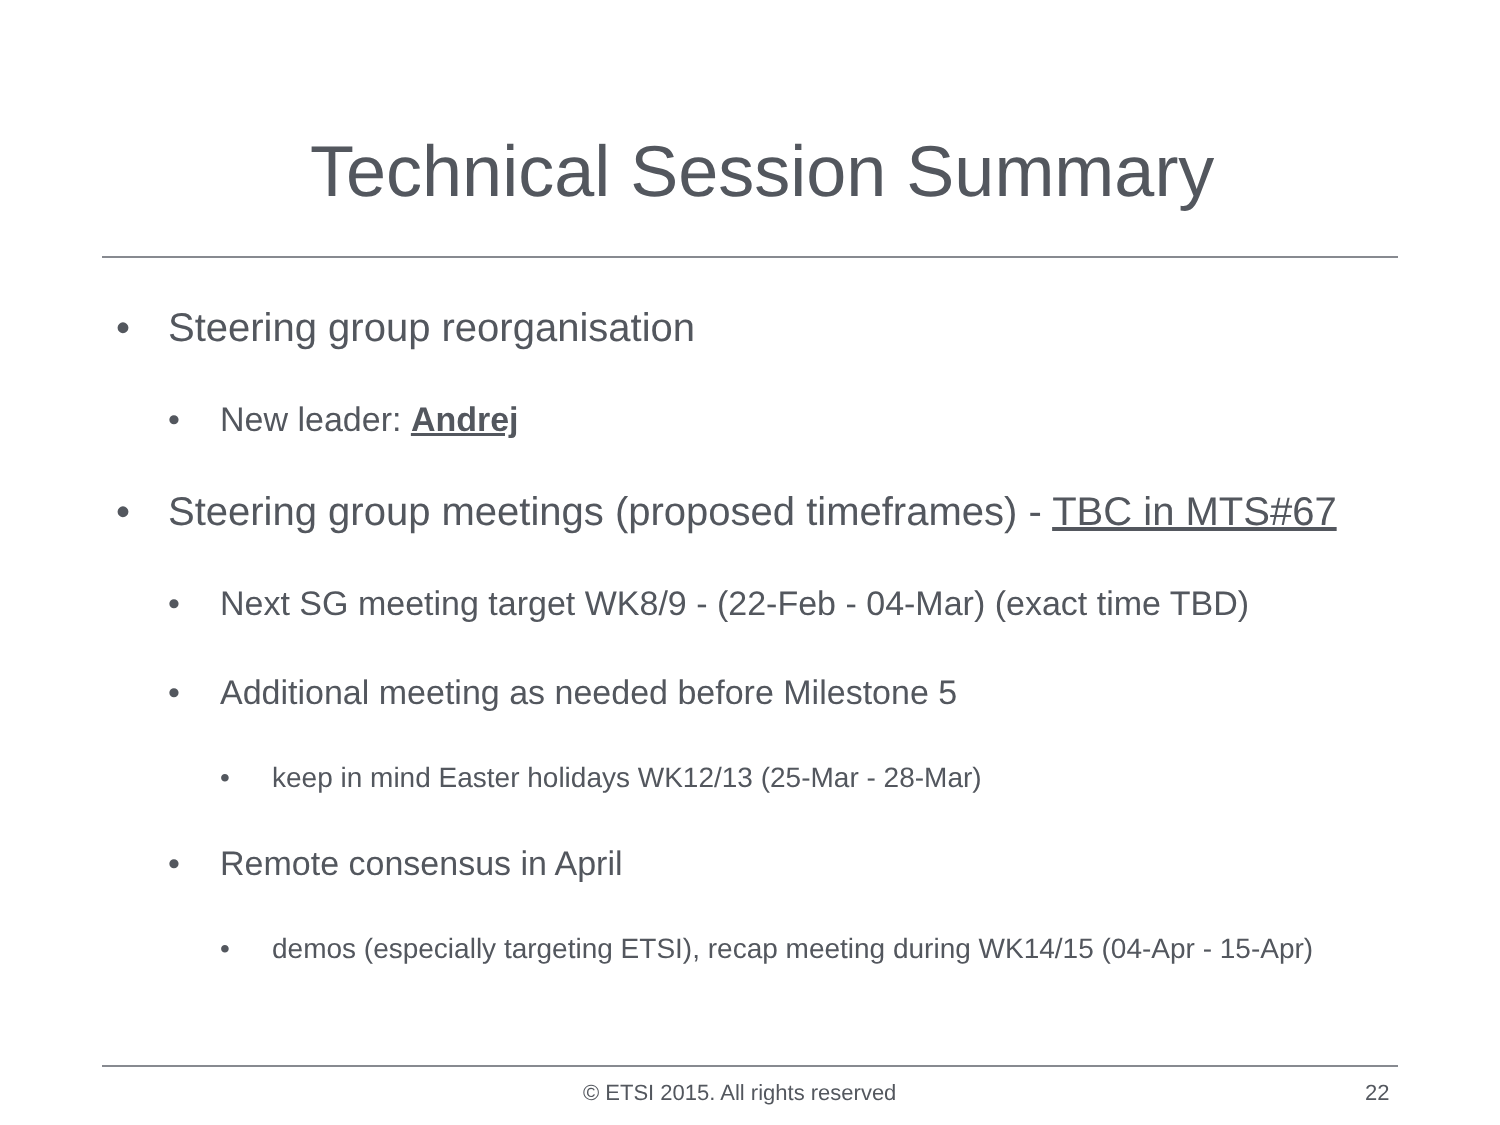Technical Session Summary
• Steering group reorganisation
• New leader: Andrej
• Steering group meetings (proposed timeframes) - TBC in MTS#67
• Next SG meeting target WK8/9 - (22-Feb - 04-Mar) (exact time TBD)
• Additional meeting as needed before Milestone 5
• keep in mind Easter holidays WK12/13 (25-Mar - 28-Mar)
• Remote consensus in April
• demos (especially targeting ETSI), recap meeting during WK14/15 (04-Apr - 15-Apr)
© ETSI 2015. All rights reserved 22